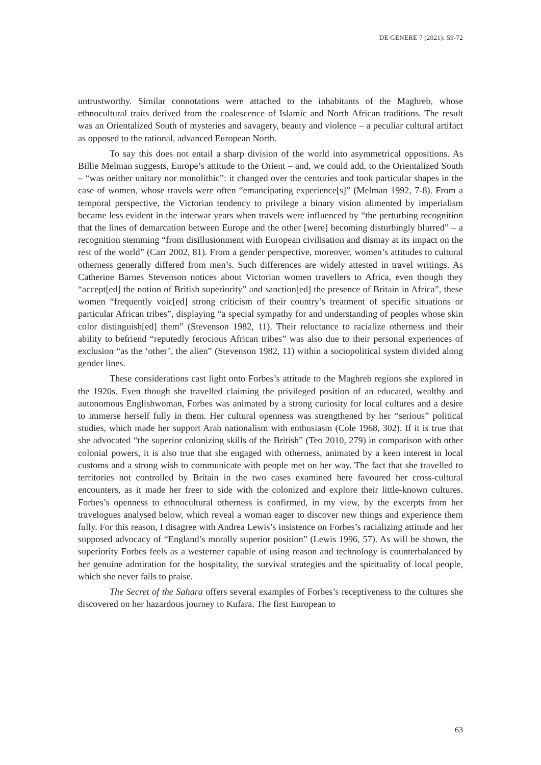DE GENERE 7 (2021): 59-72
untrustworthy. Similar connotations were attached to the inhabitants of the Maghreb, whose ethnocultural traits derived from the coalescence of Islamic and North African traditions. The result was an Orientalized South of mysteries and savagery, beauty and violence – a peculiar cultural artifact as opposed to the rational, advanced European North.
To say this does not entail a sharp division of the world into asymmetrical oppositions. As Billie Melman suggests, Europe’s attitude to the Orient – and, we could add, to the Orientalized South – “was neither unitary nor monolithic”: it changed over the centuries and took particular shapes in the case of women, whose travels were often “emancipating experience[s]” (Melman 1992, 7-8). From a temporal perspective, the Victorian tendency to privilege a binary vision alimented by imperialism became less evident in the interwar years when travels were influenced by “the perturbing recognition that the lines of demarcation between Europe and the other [were] becoming disturbingly blurred” – a recognition stemming “from disillusionment with European civilisation and dismay at its impact on the rest of the world” (Carr 2002, 81). From a gender perspective, moreover, women’s attitudes to cultural otherness generally differed from men’s. Such differences are widely attested in travel writings. As Catherine Barnes Stevenson notices about Victorian women travellers to Africa, even though they “accept[ed] the notion of British superiority” and sanction[ed] the presence of Britain in Africa”, these women “frequently voic[ed] strong criticism of their country’s treatment of specific situations or particular African tribes”, displaying “a special sympathy for and understanding of peoples whose skin color distinguish[ed] them” (Stevenson 1982, 11). Their reluctance to racialize otherness and their ability to befriend “reputedly ferocious African tribes” was also due to their personal experiences of exclusion “as the ‘other’, the alien” (Stevenson 1982, 11) within a sociopolitical system divided along gender lines.
These considerations cast light onto Forbes’s attitude to the Maghreb regions she explored in the 1920s. Even though she travelled claiming the privileged position of an educated, wealthy and autonomous Englishwoman, Forbes was animated by a strong curiosity for local cultures and a desire to immerse herself fully in them. Her cultural openness was strengthened by her “serious” political studies, which made her support Arab nationalism with enthusiasm (Cole 1968, 302). If it is true that she advocated “the superior colonizing skills of the British” (Teo 2010, 279) in comparison with other colonial powers, it is also true that she engaged with otherness, animated by a keen interest in local customs and a strong wish to communicate with people met on her way. The fact that she travelled to territories not controlled by Britain in the two cases examined here favoured her cross-cultural encounters, as it made her freer to side with the colonized and explore their little-known cultures. Forbes’s openness to ethnocultural otherness is confirmed, in my view, by the excerpts from her travelogues analysed below, which reveal a woman eager to discover new things and experience them fully. For this reason, I disagree with Andrea Lewis’s insistence on Forbes’s racializing attitude and her supposed advocacy of “England’s morally superior position” (Lewis 1996, 57). As will be shown, the superiority Forbes feels as a westerner capable of using reason and technology is counterbalanced by her genuine admiration for the hospitality, the survival strategies and the spirituality of local people, which she never fails to praise.
The Secret of the Sahara offers several examples of Forbes’s receptiveness to the cultures she discovered on her hazardous journey to Kufara. The first European to
63